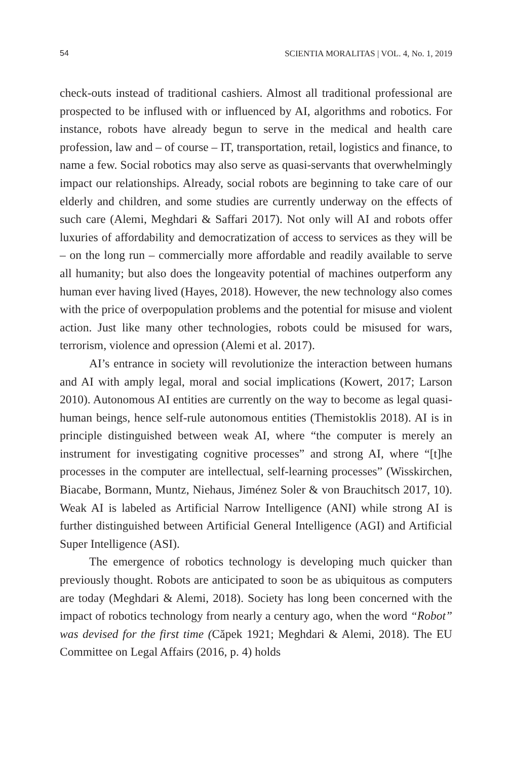54 SCIENTIA MORALITAS | VOL. 4, No. 1, 2019
check-outs instead of traditional cashiers. Almost all traditional professional are prospected to be inflused with or influenced by AI, algorithms and robotics. For instance, robots have already begun to serve in the medical and health care profession, law and – of course – IT, transportation, retail, logistics and finance, to name a few. Social robotics may also serve as quasi-servants that overwhelmingly impact our relationships. Already, social robots are beginning to take care of our elderly and children, and some studies are currently underway on the effects of such care (Alemi, Meghdari & Saffari 2017). Not only will AI and robots offer luxuries of affordability and democratization of access to services as they will be – on the long run – commercially more affordable and readily available to serve all humanity; but also does the longeavity potential of machines outperform any human ever having lived (Hayes, 2018). However, the new technology also comes with the price of overpopulation problems and the potential for misuse and violent action. Just like many other technologies, robots could be misused for wars, terrorism, violence and opression (Alemi et al. 2017).
AI’s entrance in society will revolutionize the interaction between humans and AI with amply legal, moral and social implications (Kowert, 2017; Larson 2010). Autonomous AI entities are currently on the way to become as legal quasi-human beings, hence self-rule autonomous entities (Themistoklis 2018). AI is in principle distinguished between weak AI, where “the computer is merely an instrument for investigating cognitive processes” and strong AI, where “[t]he processes in the computer are intellectual, self-learning processes” (Wisskirchen, Biacabe, Bormann, Muntz, Niehaus, Jiménez Soler & von Brauchitsch 2017, 10). Weak AI is labeled as Artificial Narrow Intelligence (ANI) while strong AI is further distinguished between Artificial General Intelligence (AGI) and Artificial Super Intelligence (ASI).
The emergence of robotics technology is developing much quicker than previously thought. Robots are anticipated to soon be as ubiquitous as computers are today (Meghdari & Alemi, 2018). Society has long been concerned with the impact of robotics technology from nearly a century ago, when the word “Robot” was devised for the first time (Căpek 1921; Meghdari & Alemi, 2018). The EU Committee on Legal Affairs (2016, p. 4) holds